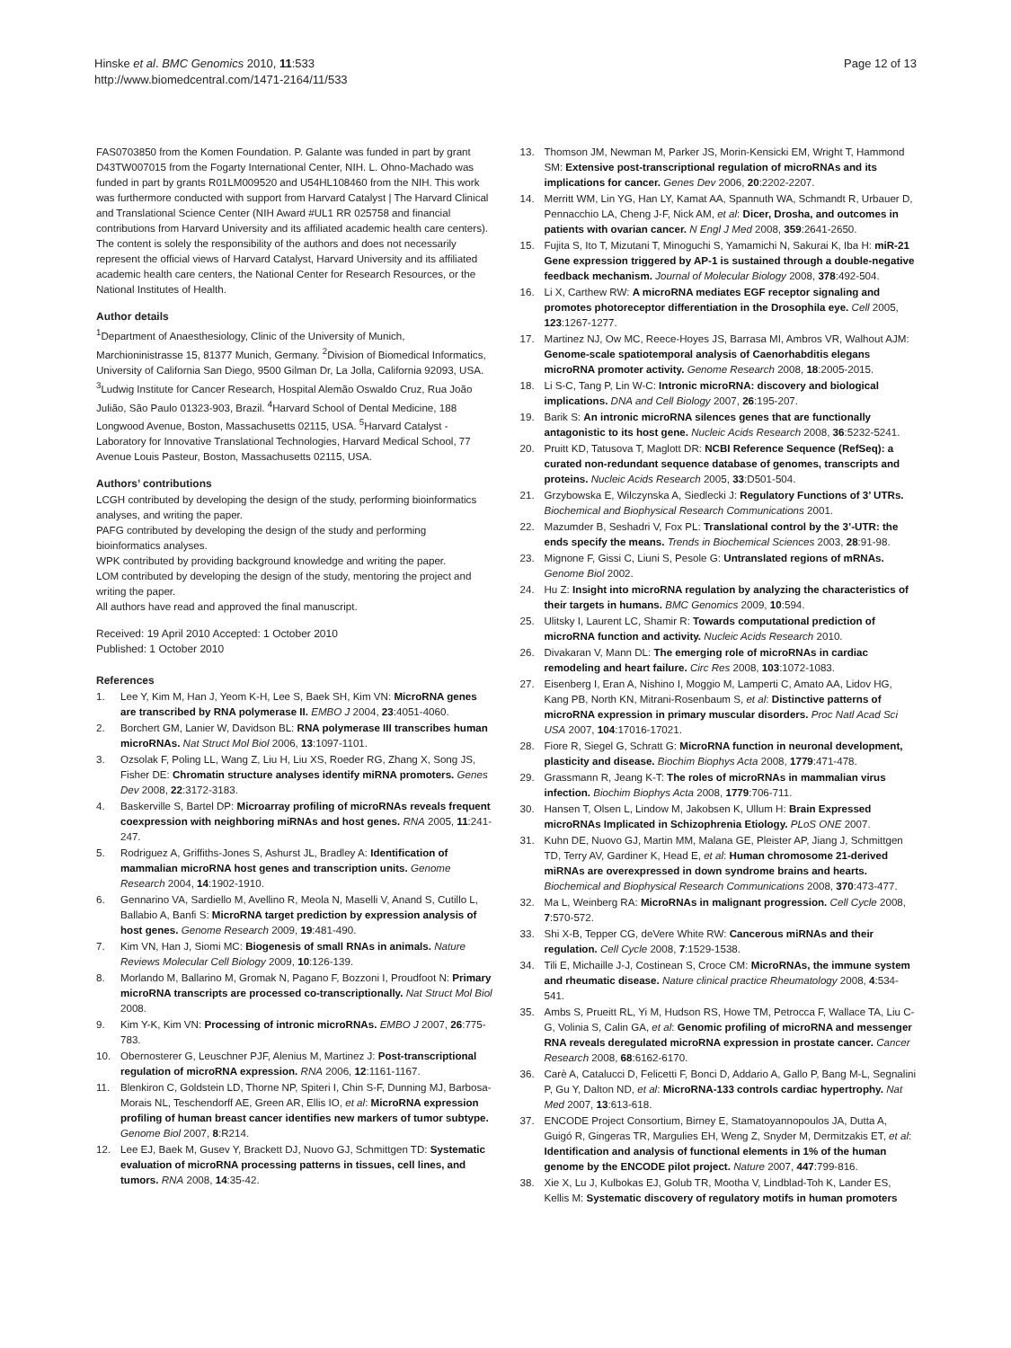Hinske et al. BMC Genomics 2010, 11:533
http://www.biomedcentral.com/1471-2164/11/533
Page 12 of 13
FAS0703850 from the Komen Foundation. P. Galante was funded in part by grant D43TW007015 from the Fogarty International Center, NIH. L. Ohno-Machado was funded in part by grants R01LM009520 and U54HL108460 from the NIH. This work was furthermore conducted with support from Harvard Catalyst | The Harvard Clinical and Translational Science Center (NIH Award #UL1 RR 025758 and financial contributions from Harvard University and its affiliated academic health care centers). The content is solely the responsibility of the authors and does not necessarily represent the official views of Harvard Catalyst, Harvard University and its affiliated academic health care centers, the National Center for Research Resources, or the National Institutes of Health.
Author details
<sup>1</sup> Department of Anaesthesiology, Clinic of the University of Munich, Marchioninistrasse 15, 81377 Munich, Germany. <sup>2</sup>Division of Biomedical Informatics, University of California San Diego, 9500 Gilman Dr, La Jolla, California 92093, USA. <sup>3</sup>Ludwig Institute for Cancer Research, Hospital Alemão Oswaldo Cruz, Rua João Julião, São Paulo 01323-903, Brazil. <sup>4</sup>Harvard School of Dental Medicine, 188 Longwood Avenue, Boston, Massachusetts 02115, USA. <sup>5</sup>Harvard Catalyst - Laboratory for Innovative Translational Technologies, Harvard Medical School, 77 Avenue Louis Pasteur, Boston, Massachusetts 02115, USA.
Authors’ contributions
LCGH contributed by developing the design of the study, performing bioinformatics analyses, and writing the paper.
PAFG contributed by developing the design of the study and performing bioinformatics analyses.
WPK contributed by providing background knowledge and writing the paper.
LOM contributed by developing the design of the study, mentoring the project and writing the paper.
All authors have read and approved the final manuscript.
Received: 19 April 2010 Accepted: 1 October 2010
Published: 1 October 2010
References
1. Lee Y, Kim M, Han J, Yeom K-H, Lee S, Baek SH, Kim VN: MicroRNA genes are transcribed by RNA polymerase II. EMBO J 2004, 23:4051-4060.
2. Borchert GM, Lanier W, Davidson BL: RNA polymerase III transcribes human microRNAs. Nat Struct Mol Biol 2006, 13:1097-1101.
3. Ozsolak F, Poling LL, Wang Z, Liu H, Liu XS, Roeder RG, Zhang X, Song JS, Fisher DE: Chromatin structure analyses identify miRNA promoters. Genes Dev 2008, 22:3172-3183.
4. Baskerville S, Bartel DP: Microarray profiling of microRNAs reveals frequent coexpression with neighboring miRNAs and host genes. RNA 2005, 11:241-247.
5. Rodriguez A, Griffiths-Jones S, Ashurst JL, Bradley A: Identification of mammalian microRNA host genes and transcription units. Genome Research 2004, 14:1902-1910.
6. Gennarino VA, Sardiello M, Avellino R, Meola N, Maselli V, Anand S, Cutillo L, Ballabio A, Banfi S: MicroRNA target prediction by expression analysis of host genes. Genome Research 2009, 19:481-490.
7. Kim VN, Han J, Siomi MC: Biogenesis of small RNAs in animals. Nature Reviews Molecular Cell Biology 2009, 10:126-139.
8. Morlando M, Ballarino M, Gromak N, Pagano F, Bozzoni I, Proudfoot N: Primary microRNA transcripts are processed co-transcriptionally. Nat Struct Mol Biol 2008.
9. Kim Y-K, Kim VN: Processing of intronic microRNAs. EMBO J 2007, 26:775-783.
10. Obernosterer G, Leuschner PJF, Alenius M, Martinez J: Post-transcriptional regulation of microRNA expression. RNA 2006, 12:1161-1167.
11. Blenkiron C, Goldstein LD, Thorne NP, Spiteri I, Chin S-F, Dunning MJ, Barbosa-Morais NL, Teschendorff AE, Green AR, Ellis IO, et al: MicroRNA expression profiling of human breast cancer identifies new markers of tumor subtype. Genome Biol 2007, 8:R214.
12. Lee EJ, Baek M, Gusev Y, Brackett DJ, Nuovo GJ, Schmittgen TD: Systematic evaluation of microRNA processing patterns in tissues, cell lines, and tumors. RNA 2008, 14:35-42.
13. Thomson JM, Newman M, Parker JS, Morin-Kensicki EM, Wright T, Hammond SM: Extensive post-transcriptional regulation of microRNAs and its implications for cancer. Genes Dev 2006, 20:2202-2207.
14. Merritt WM, Lin YG, Han LY, Kamat AA, Spannuth WA, Schmandt R, Urbauer D, Pennacchio LA, Cheng J-F, Nick AM, et al: Dicer, Drosha, and outcomes in patients with ovarian cancer. N Engl J Med 2008, 359:2641-2650.
15. Fujita S, Ito T, Mizutani T, Minoguchi S, Yamamichi N, Sakurai K, Iba H: miR-21 Gene expression triggered by AP-1 is sustained through a double-negative feedback mechanism. Journal of Molecular Biology 2008, 378:492-504.
16. Li X, Carthew RW: A microRNA mediates EGF receptor signaling and promotes photoreceptor differentiation in the Drosophila eye. Cell 2005, 123:1267-1277.
17. Martinez NJ, Ow MC, Reece-Hoyes JS, Barrasa MI, Ambros VR, Walhout AJM: Genome-scale spatiotemporal analysis of Caenorhabditis elegans microRNA promoter activity. Genome Research 2008, 18:2005-2015.
18. Li S-C, Tang P, Lin W-C: Intronic microRNA: discovery and biological implications. DNA and Cell Biology 2007, 26:195-207.
19. Barik S: An intronic microRNA silences genes that are functionally antagonistic to its host gene. Nucleic Acids Research 2008, 36:5232-5241.
20. Pruitt KD, Tatusova T, Maglott DR: NCBI Reference Sequence (RefSeq): a curated non-redundant sequence database of genomes, transcripts and proteins. Nucleic Acids Research 2005, 33:D501-504.
21. Grzybowska E, Wilczynska A, Siedlecki J: Regulatory Functions of 3’ UTRs. Biochemical and Biophysical Research Communications 2001.
22. Mazumder B, Seshadri V, Fox PL: Translational control by the 3’-UTR: the ends specify the means. Trends in Biochemical Sciences 2003, 28:91-98.
23. Mignone F, Gissi C, Liuni S, Pesole G: Untranslated regions of mRNAs. Genome Biol 2002.
24. Hu Z: Insight into microRNA regulation by analyzing the characteristics of their targets in humans. BMC Genomics 2009, 10:594.
25. Ulitsky I, Laurent LC, Shamir R: Towards computational prediction of microRNA function and activity. Nucleic Acids Research 2010.
26. Divakaran V, Mann DL: The emerging role of microRNAs in cardiac remodeling and heart failure. Circ Res 2008, 103:1072-1083.
27. Eisenberg I, Eran A, Nishino I, Moggio M, Lamperti C, Amato AA, Lidov HG, Kang PB, North KN, Mitrani-Rosenbaum S, et al: Distinctive patterns of microRNA expression in primary muscular disorders. Proc Natl Acad Sci USA 2007, 104:17016-17021.
28. Fiore R, Siegel G, Schratt G: MicroRNA function in neuronal development, plasticity and disease. Biochim Biophys Acta 2008, 1779:471-478.
29. Grassmann R, Jeang K-T: The roles of microRNAs in mammalian virus infection. Biochim Biophys Acta 2008, 1779:706-711.
30. Hansen T, Olsen L, Lindow M, Jakobsen K, Ullum H: Brain Expressed microRNAs Implicated in Schizophrenia Etiology. PLoS ONE 2007.
31. Kuhn DE, Nuovo GJ, Martin MM, Malana GE, Pleister AP, Jiang J, Schmittgen TD, Terry AV, Gardiner K, Head E, et al: Human chromosome 21-derived miRNAs are overexpressed in down syndrome brains and hearts. Biochemical and Biophysical Research Communications 2008, 370:473-477.
32. Ma L, Weinberg RA: MicroRNAs in malignant progression. Cell Cycle 2008, 7:570-572.
33. Shi X-B, Tepper CG, deVere White RW: Cancerous miRNAs and their regulation. Cell Cycle 2008, 7:1529-1538.
34. Tili E, Michaille J-J, Costinean S, Croce CM: MicroRNAs, the immune system and rheumatic disease. Nature clinical practice Rheumatology 2008, 4:534-541.
35. Ambs S, Prueitt RL, Yi M, Hudson RS, Howe TM, Petrocca F, Wallace TA, Liu C-G, Volinia S, Calin GA, et al: Genomic profiling of microRNA and messenger RNA reveals deregulated microRNA expression in prostate cancer. Cancer Research 2008, 68:6162-6170.
36. Carè A, Catalucci D, Felicetti F, Bonci D, Addario A, Gallo P, Bang M-L, Segnalini P, Gu Y, Dalton ND, et al: MicroRNA-133 controls cardiac hypertrophy. Nat Med 2007, 13:613-618.
37. ENCODE Project Consortium, Birney E, Stamatoyannopoulos JA, Dutta A, Guigó R, Gingeras TR, Margulies EH, Weng Z, Snyder M, Dermitzakis ET, et al: Identification and analysis of functional elements in 1% of the human genome by the ENCODE pilot project. Nature 2007, 447:799-816.
38. Xie X, Lu J, Kulbokas EJ, Golub TR, Mootha V, Lindblad-Toh K, Lander ES, Kellis M: Systematic discovery of regulatory motifs in human promoters